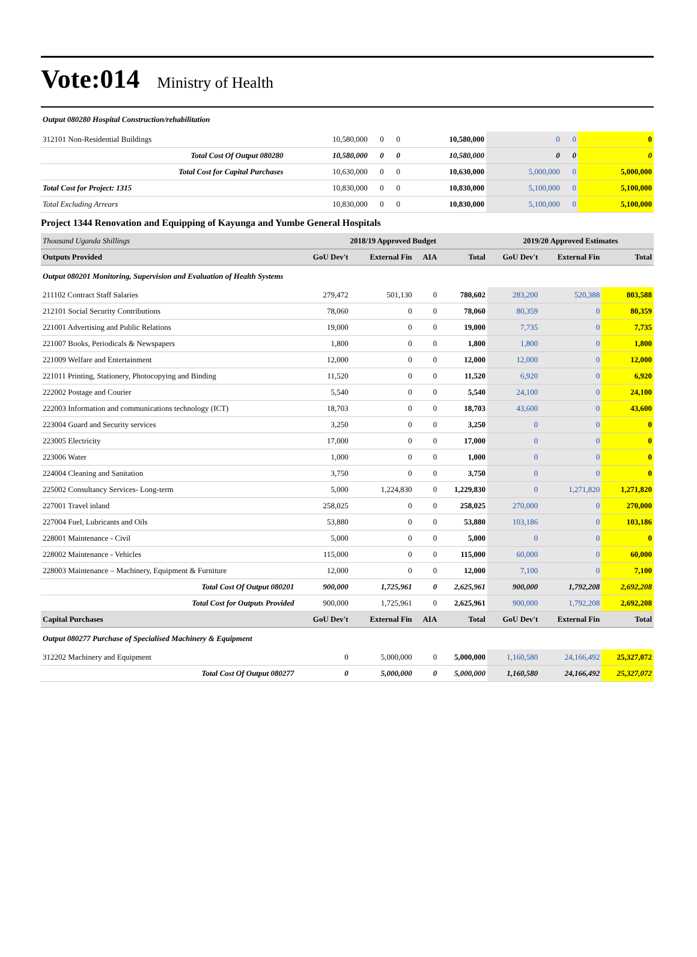Vote:014 Ministry of Health
| Output 080280 Hospital Construction/rehabilitation | | | | | | | |
| 312101 Non-Residential Buildings | 10,580,000 | 0 | 0 | 10,580,000 | 0 | 0 | 0 |
| Total Cost Of Output 080280 | 10,580,000 | 0 | 0 | 10,580,000 | 0 | 0 | 0 |
| Total Cost for Capital Purchases | 10,630,000 | 0 | 0 | 10,630,000 | 5,000,000 | 0 | 5,000,000 |
| Total Cost for Project: 1315 | 10,830,000 | 0 | 0 | 10,830,000 | 5,100,000 | 0 | 5,100,000 |
| Total Excluding Arrears | 10,830,000 | 0 | 0 | 10,830,000 | 5,100,000 | 0 | 5,100,000 |
Project 1344 Renovation and Equipping of Kayunga and Yumbe General Hospitals
| Thousand Uganda Shillings | 2018/19 Approved Budget | | | | 2019/20 Approved Estimates | | |
| Outputs Provided | GoU Dev't | External Fin | AIA | Total | GoU Dev't | External Fin | Total |
| Output 080201 Monitoring, Supervision and Evaluation of Health Systems | | | | | | | |
| 211102 Contract Staff Salaries | 279,472 | 501,130 | 0 | 780,602 | 283,200 | 520,388 | 803,588 |
| 212101 Social Security Contributions | 78,060 | 0 | 0 | 78,060 | 80,359 | 0 | 80,359 |
| 221001 Advertising and Public Relations | 19,000 | 0 | 0 | 19,000 | 7,735 | 0 | 7,735 |
| 221007 Books, Periodicals & Newspapers | 1,800 | 0 | 0 | 1,800 | 1,800 | 0 | 1,800 |
| 221009 Welfare and Entertainment | 12,000 | 0 | 0 | 12,000 | 12,000 | 0 | 12,000 |
| 221011 Printing, Stationery, Photocopying and Binding | 11,520 | 0 | 0 | 11,520 | 6,920 | 0 | 6,920 |
| 222002 Postage and Courier | 5,540 | 0 | 0 | 5,540 | 24,100 | 0 | 24,100 |
| 222003 Information and communications technology (ICT) | 18,703 | 0 | 0 | 18,703 | 43,600 | 0 | 43,600 |
| 223004 Guard and Security services | 3,250 | 0 | 0 | 3,250 | 0 | 0 | 0 |
| 223005 Electricity | 17,000 | 0 | 0 | 17,000 | 0 | 0 | 0 |
| 223006 Water | 1,000 | 0 | 0 | 1,000 | 0 | 0 | 0 |
| 224004 Cleaning and Sanitation | 3,750 | 0 | 0 | 3,750 | 0 | 0 | 0 |
| 225002 Consultancy Services- Long-term | 5,000 | 1,224,830 | 0 | 1,229,830 | 0 | 1,271,820 | 1,271,820 |
| 227001 Travel inland | 258,025 | 0 | 0 | 258,025 | 270,000 | 0 | 270,000 |
| 227004 Fuel, Lubricants and Oils | 53,880 | 0 | 0 | 53,880 | 103,186 | 0 | 103,186 |
| 228001 Maintenance - Civil | 5,000 | 0 | 0 | 5,000 | 0 | 0 | 0 |
| 228002 Maintenance - Vehicles | 115,000 | 0 | 0 | 115,000 | 60,000 | 0 | 60,000 |
| 228003 Maintenance – Machinery, Equipment & Furniture | 12,000 | 0 | 0 | 12,000 | 7,100 | 0 | 7,100 |
| Total Cost Of Output 080201 | 900,000 | 1,725,961 | 0 | 2,625,961 | 900,000 | 1,792,208 | 2,692,208 |
| Total Cost for Outputs Provided | 900,000 | 1,725,961 | 0 | 2,625,961 | 900,000 | 1,792,208 | 2,692,208 |
| Capital Purchases | GoU Dev't | External Fin | AIA | Total | GoU Dev't | External Fin | Total |
| Output 080277 Purchase of Specialised Machinery & Equipment | | | | | | | |
| 312202 Machinery and Equipment | 0 | 5,000,000 | 0 | 5,000,000 | 1,160,580 | 24,166,492 | 25,327,072 |
| Total Cost Of Output 080277 | 0 | 5,000,000 | 0 | 5,000,000 | 1,160,580 | 24,166,492 | 25,327,072 |